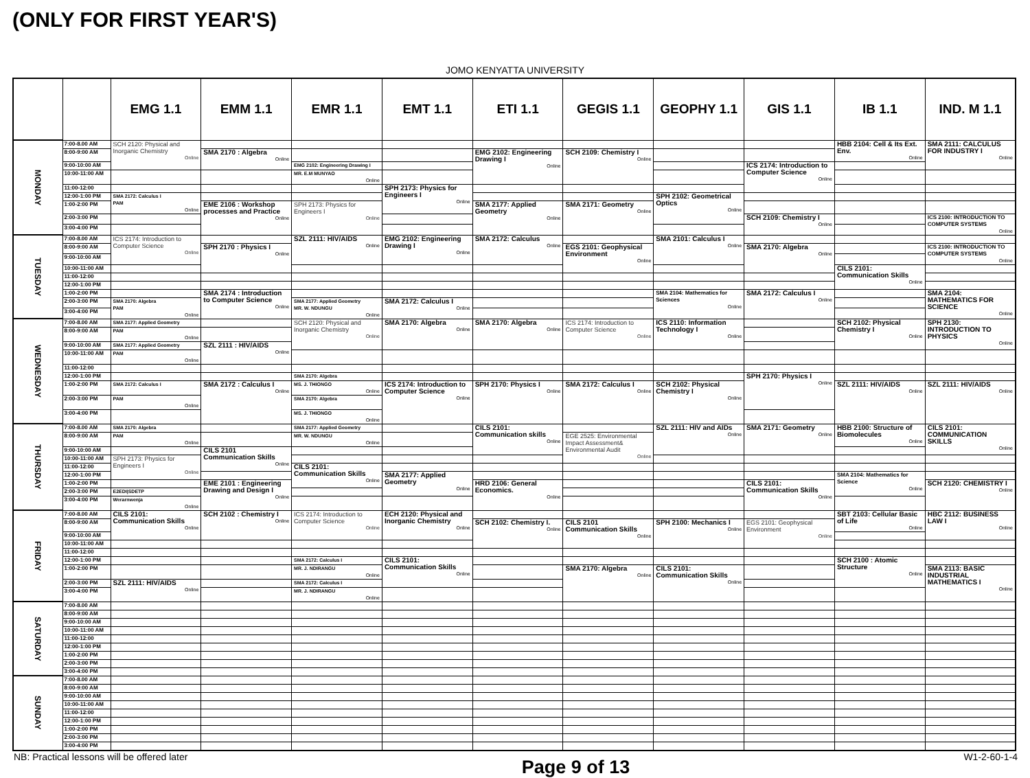(ONLY FOR FIRST YEAR'S)
JOMO KENYATTA UNIVERSITY
| | | EMG 1.1 | EMM 1.1 | EMR 1.1 | EMT 1.1 | ETI 1.1 | GEGIS 1.1 | GEOPHY 1.1 | GIS 1.1 | IB 1.1 | IND. M 1.1 |
| --- | --- | --- | --- | --- | --- | --- | --- | --- | --- | --- | --- |
| MONDAY | 7:00-8.00 AM | SCH 2120: Physical and Inorganic Chemistry Online | | | | | | | | HBB 2104: Cell & Its Ext. Env. Online | SMA 2111: CALCULUS FOR INDUSTRY I Online |
| | 8:00-9:00 AM | | SMA 2170 : Algebra Online | | | EMG 2102: Engineering Drawing I Online | SCH 2109: Chemistry I Online | | | | |
| | 9:00-10:00 AM | | | EMG 2102: Engineering Drawing I | | | | | ICS 2174: Introduction to Computer Science Online | | |
| | 10:00-11:00 AM | | | MR. E.M MUNYAO Online | | | | | | | |
| | 11:00-12:00 | | | | SPH 2173: Physics for Engineers I Online | | | | | | |
| | 12:00-1:00 PM | SMA 2172: Calculus I PAM Online | | | | | | SPH 2102: Geometrical Optics Online | | | |
| | 1:00-2:00 PM | | EME 2106 : Workshop processes and Practice Online | SPH 2173: Physics for Engineers I Online | | SMA 2177: Applied Geometry Online | SMA 2171: Geometry Online | | | | |
| | 2:00-3:00 PM | | | | | | | | SCH 2109: Chemistry I Online | | ICS 2100: INTRODUCTION TO COMPUTER SYSTEMS Online |
| | 3:00-4:00 PM | | | | | | | | | | |
| TUESDAY | 7:00-8.00 AM | ICS 2174: Introduction to Computer Science Online | | SZL 2111: HIV/AIDS Online | EMG 2102: Engineering Drawing I Online | SMA 2172: Calculus Online | | SMA 2101: Calculus I Online | | | |
| | 8:00-9:00 AM | | SPH 2170 : Physics I Online | | | | EGS 2101: Geophysical Environment Online | | SMA 2170: Algebra Online | | ICS 2100: INTRODUCTION TO COMPUTER SYSTEMS Online |
| | 9:00-10:00 AM | | | | | | | | | | |
| | 10:00-11:00 AM | | | | | | | | | CILS 2101: Communication Skills Online | |
| | 11:00-12:00 | | | | | | | | | | |
| | 12:00-1:00 PM | | | | | | | | | | |
| | 1:00-2:00 PM | | SMA 2174 : Introduction to Computer Science Online | | | | | SMA 2104: Mathematics for Sciences Online | SMA 2172: Calculus I Online | | SMA 2104: MATHEMATICS FOR SCIENCE Online |
| | 2:00-3:00 PM | SMA 2170: Algebra PAM Online | | SMA 2177: Applied Geometry MR. W. NDUNGU Online | SMA 2172: Calculus I Online | | | | | | |
| | 3:00-4:00 PM | | | | | | | | | | |
| WEDNESDAY | 7:00-8.00 AM | SMA 2177: Applied Geometry | | SCH 2120: Physical and Inorganic Chemistry Online | SMA 2170: Algebra Online | SMA 2170: Algebra Online | ICS 2174: Introduction to Computer Science Online | ICS 2110: Information Technology I Online | | SCH 2102: Physical Chemistry I Online | SPH 2130: INTRODUCTION TO PHYSICS Online |
| | 8:00-9:00 AM | PAM Online | | | | | | | | | |
| | 9:00-10:00 AM | SMA 2177: Applied Geometry | SZL 2111 : HIV/AIDS Online | | | | | | | | |
| | 10:00-11:00 AM | PAM Online | | | | | | | | | |
| | 11:00-12:00 | | | | | | | | | | |
| | 12:00-1:00 PM | | | SMA 2170: Algebra | | | | | SPH 2170: Physics I Online | | |
| | 1:00-2:00 PM | SMA 2172: Calculus I | SMA 2172 : Calculus I Online | MS. J. THIONGO Online | ICS 2174: Introduction to Computer Science Online | SPH 2170: Physics I Online | SMA 2172: Calculus I Online | SCH 2102: Physical Chemistry I Online | | SZL 2111: HIV/AIDS Online | SZL 2111: HIV/AIDS Online |
| | 2:00-3:00 PM | PAM Online | | SMA 2170: Algebra | | | | | | | |
| | 3:00-4:00 PM | | | MS. J. THIONGO Online | | | | | | | |
| THURSDAY | 7:00-8.00 AM | SMA 2170: Algebra | | SMA 2177: Applied Geometry | | CILS 2101: Communication skills Online | | SZL 2111: HIV and AIDs Online | SMA 2171: Geometry Online | HBB 2100: Structure of Biomolecules Online | CILS 2101: COMMUNICATION SKILLS Online |
| | 8:00-9:00 AM | PAM Online | | MR. W. NDUNGU Online | | | EGE 2525: Environmental Impact Assessment& Environmental Audit Online | | | | |
| | 9:00-10:00 AM | | CILS 2101 Communication Skills Online | | | | | | | | |
| | 10:00-11:00 AM | SPH 2173: Physics for Engineers I Online | | | | | | | | | |
| | 11:00-12:00 | | | CILS 2101: Communication Skills Online | | | | | | | |
| | 12:00-1:00 PM | | | | SMA 2177: Applied Geometry Online | | | | | SMA 2104: Mathematics for Science Online | |
| | 1:00-2:00 PM | | EME 2101 : Engineering Drawing and Design I Online | | | HRD 2106: General Economics. Online | | | CILS 2101: Communication Skills Online | | SCH 2120: CHEMISTRY I Online |
| | 2:00-3:00 PM | E2EDI/SDETP | | | | | | | | | |
| | 3:00-4:00 PM | Werarnwenja Online | | | | | | | | | |
| FRIDAY | 7:00-8.00 AM | CILS 2101: Communication Skills Online | SCH 2102 : Chemistry I Online | ICS 2174: Introduction to Computer Science Online | ECH 2120: Physical and Inorganic Chemistry Online | | | | | SBT 2103: Cellular Basic of Life Online | HBC 2112: BUSINESS LAW I Online |
| | 8:00-9:00 AM | | | | | SCH 2102: Chemistry I. Online | CILS 2101 Communication Skills Online | SPH 2100: Mechanics I Online | EGS 2101: Geophysical Environment Online | | |
| | 9:00-10:00 AM | | | | | | | | | | |
| | 10:00-11:00 AM | | | | | | | | | | |
| | 11:00-12:00 | | | | | | | | | | |
| | 12:00-1:00 PM | | | SMA 2172: Calculus I | CILS 2101: Communication Skills Online | | | | | SCH 2100 : Atomic Structure Online | |
| | 1:00-2:00 PM | | | MR. J. NDIRANGU Online | | | SMA 2170: Algebra Online | CILS 2101: Communication Skills Online | | | SMA 2113: BASIC INDUSTRIAL MATHEMATICS I Online |
| | 2:00-3:00 PM | SZL 2111: HIV/AIDS Online | | SMA 2172: Calculus I | | | | | | | |
| | 3:00-4:00 PM | | | MR. J. NDIRANGU Online | | | | | | | |
| SATURDAY | 7:00-8.00 AM | | | | | | | | | | |
| | 8:00-9:00 AM | | | | | | | | | | |
| | 9:00-10:00 AM | | | | | | | | | | |
| | 10:00-11:00 AM | | | | | | | | | | |
| | 11:00-12:00 | | | | | | | | | | |
| | 12:00-1:00 PM | | | | | | | | | | |
| | 1:00-2:00 PM | | | | | | | | | | |
| | 2:00-3:00 PM | | | | | | | | | | |
| | 3:00-4:00 PM | | | | | | | | | | |
| SUNDAY | 7:00-8.00 AM | | | | | | | | | | |
| | 8:00-9:00 AM | | | | | | | | | | |
| | 9:00-10:00 AM | | | | | | | | | | |
| | 10:00-11:00 AM | | | | | | | | | | |
| | 11:00-12:00 | | | | | | | | | | |
| | 12:00-1:00 PM | | | | | | | | | | |
| | 1:00-2:00 PM | | | | | | | | | | |
| | 2:00-3:00 PM | | | | | | | | | | |
| | 3:00-4:00 PM | | | | | | | | | | |
NB: Practical lessons will be offered later Page 9 of 13 W1-2-60-1-4